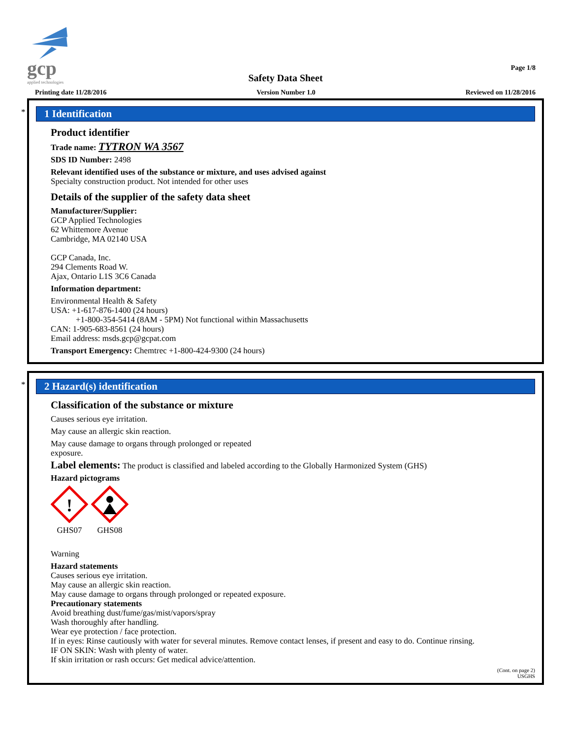gcp
applied technologies
Page 1/8
Safety Data Sheet
Printing date 11/28/2016 Version Number 1.0 Reviewed on 11/28/2016
*
1 Identification
Product identifier
Trade name: TYTRON WA 3567
SDS ID Number: 2498
Relevant identified uses of the substance or mixture, and uses advised against
Specialty construction product. Not intended for other uses
Details of the supplier of the safety data sheet
Manufacturer/Supplier:
GCP Applied Technologies
62 Whittemore Avenue
Cambridge, MA 02140 USA
GCP Canada, Inc.
294 Clements Road W.
Ajax, Ontario L1S 3C6 Canada
Information department:
Environmental Health & Safety
USA: +1-617-876-1400 (24 hours)
+1-800-354-5414 (8AM - 5PM) Not functional within Massachusetts
CAN: 1-905-683-8561 (24 hours)
Email address: msds.gcp@gcpat.com
Transport Emergency: Chemtrec +1-800-424-9300 (24 hours)
*
2 Hazard(s) identification
Classification of the substance or mixture
Causes serious eye irritation.
May cause an allergic skin reaction.
May cause damage to organs through prolonged or repeated
exposure.
Label elements: The product is classified and labeled according to the Globally Harmonized System (GHS)
Hazard pictograms
!
GHS07
GHS08
Warning
Hazard statements
Causes serious eye irritation.
May cause an allergic skin reaction.
May cause damage to organs through prolonged or repeated exposure.
Precautionary statements
Avoid breathing dust/fume/gas/mist/vapors/spray
Wash thoroughly after handling.
Wear eye protection / face protection.
If in eyes: Rinse cautiously with water for several minutes. Remove contact lenses, if present and easy to do. Continue rinsing.
IF ON SKIN: Wash with plenty of water.
If skin irritation or rash occurs: Get medical advice/attention.
(Cont. on page 2)
USGHS